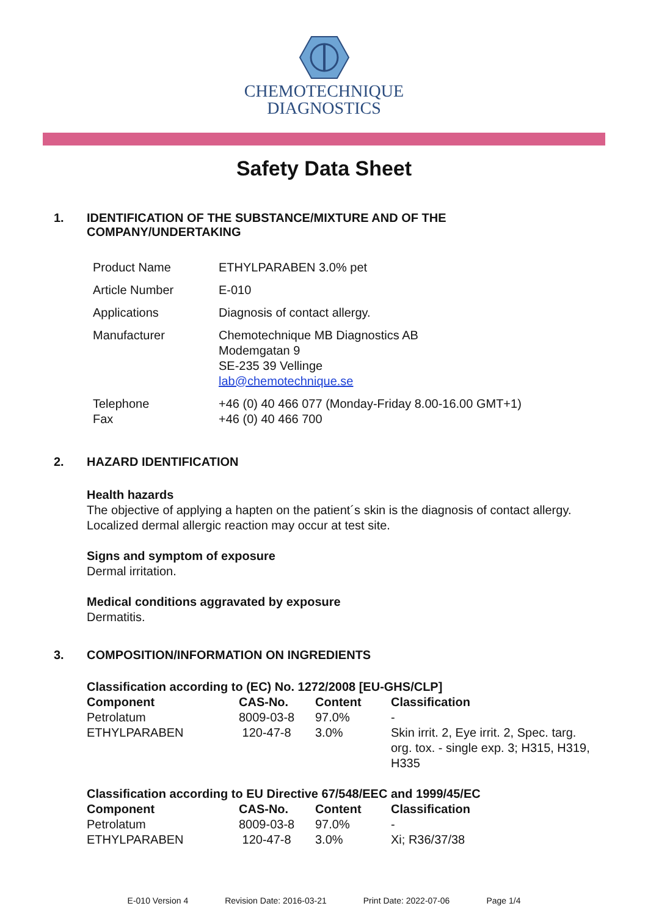CHEMOTECHNIQUE
DIAGNOSTICS
Safety Data Sheet
1. IDENTIFICATION OF THE SUBSTANCE/MIXTURE AND OF THE
COMPANY/UNDERTAKING
| Product Name | ETHYLPARABEN 3.0% pet |
| Article Number | E-010 |
| Applications | Diagnosis of contact allergy. |
| Manufacturer | Chemotechnique MB Diagnostics AB Modemgatan 9 SE-235 39 Vellinge lab@chemotechnique.se |
| Telephone Fax | +46 (0) 40 466 077 (Monday-Friday 8.00-16.00 GMT+1) +46 (0) 40 466 700 |
2. HAZARD IDENTIFICATION
Health hazards
The objective of applying a hapten on the patient´s skin is the diagnosis of contact allergy.
Localized dermal allergic reaction may occur at test site.
Signs and symptom of exposure
Dermal irritation.
Medical conditions aggravated by exposure
Dermatitis.
3. COMPOSITION/INFORMATION ON INGREDIENTS
Classification according to (EC) No. 1272/2008 [EU-GHS/CLP]
| Component | CAS-No. | Content | Classification |
| --- | --- | --- | --- |
| Petrolatum | 8009-03-8 | 97.0% | - |
| ETHYLPARABEN | 120-47-8 | 3.0% | Skin irrit. 2, Eye irrit. 2, Spec. targ. org. tox. - single exp. 3; H315, H319, H335 |
Classification according to EU Directive 67/548/EEC and 1999/45/EC
| Component | CAS-No. | Content | Classification |
| --- | --- | --- | --- |
| Petrolatum | 8009-03-8 | 97.0% | - |
| ETHYLPARABEN | 120-47-8 | 3.0% | Xi; R36/37/38 |
E-010 Version 4 Revision Date: 2016-03-21 Print Date: 2022-07-06 Page 1/4